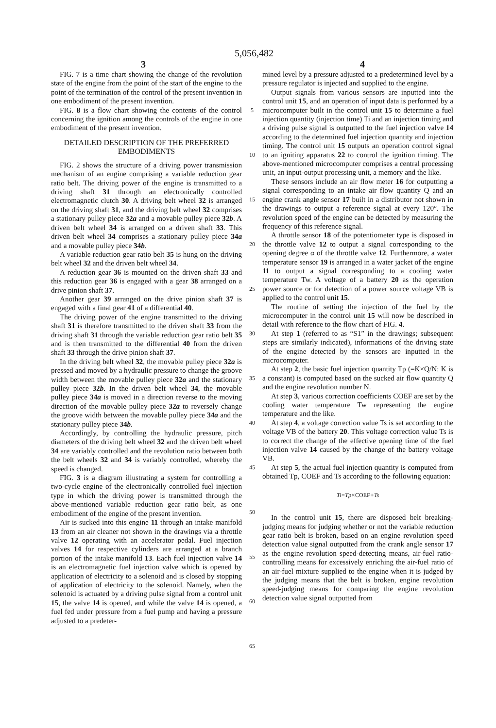5,056,482
3 4
FIG. 7 is a time chart showing the change of the revolution state of the engine from the point of the start of the engine to the point of the termination of the control of the present invention in one embodiment of the present invention.
FIG. 8 is a flow chart showing the contents of the control concerning the ignition among the controls of the engine in one embodiment of the present invention.
DETAILED DESCRIPTION OF THE PREFERRED EMBODIMENTS
FIG. 2 shows the structure of a driving power transmission mechanism of an engine comprising a variable reduction gear ratio belt. The driving power of the engine is transmitted to a driving shaft 31 through an electronically controlled electromagnetic clutch 30. A driving belt wheel 32 is arranged on the driving shaft 31, and the driving belt wheel 32 comprises a stationary pulley piece 32a and a movable pulley piece 32b. A driven belt wheel 34 is arranged on a driven shaft 33. This driven belt wheel 34 comprises a stationary pulley piece 34a and a movable pulley piece 34b.
A variable reduction gear ratio belt 35 is hung on the driving belt wheel 32 and the driven belt wheel 34.
A reduction gear 36 is mounted on the driven shaft 33 and this reduction gear 36 is engaged with a gear 38 arranged on a drive pinion shaft 37.
Another gear 39 arranged on the drive pinion shaft 37 is engaged with a final gear 41 of a differential 40.
The driving power of the engine transmitted to the driving shaft 31 is therefore transmitted to the driven shaft 33 from the driving shaft 31 through the variable reduction gear ratio belt 35 and is then transmitted to the differential 40 from the driven shaft 33 through the drive pinion shaft 37.
In the driving belt wheel 32, the movable pulley piece 32a is pressed and moved by a hydraulic pressure to change the groove width between the movable pulley piece 32a and the stationary pulley piece 32b. In the driven belt wheel 34, the movable pulley piece 34a is moved in a direction reverse to the moving direction of the movable pulley piece 32a to reversely change the groove width between the movable pulley piece 34a and the stationary pulley piece 34b.
Accordingly, by controlling the hydraulic pressure, pitch diameters of the driving belt wheel 32 and the driven belt wheel 34 are variably controlled and the revolution ratio between both the belt wheels 32 and 34 is variably controlled, whereby the speed is changed.
FIG. 3 is a diagram illustrating a system for controlling a two-cycle engine of the electronically controlled fuel injection type in which the driving power is transmitted through the above-mentioned variable reduction gear ratio belt, as one embodiment of the engine of the present invention.
Air is sucked into this engine 11 through an intake manifold 13 from an air cleaner not shown in the drawings via a throttle valve 12 operating with an accelerator pedal. Fuel injection valves 14 for respective cylinders are arranged at a branch portion of the intake manifold 13. Each fuel injection valve 14 is an electromagnetic fuel injection valve which is opened by application of electricity to a solenoid and is closed by stopping of application of electricity to the solenoid. Namely, when the solenoid is actuated by a driving pulse signal from a control unit 15, the valve 14 is opened, and while the valve 14 is opened, a fuel fed under pressure from a fuel pump and having a pressure adjusted to a predeter-
5
10
15
20
25
30
35
40
45
50
55
60
65
mined level by a pressure adjusted to a predetermined level by a pressure regulator is injected and supplied to the engine.
Output signals from various sensors are inputted into the control unit 15, and an operation of input data is performed by a microcomputer built in the control unit 15 to determine a fuel injection quantity (injection time) Ti and an injection timing and a driving pulse signal is outputted to the fuel injection valve 14 according to the determined fuel injection quantity and injection timing. The control unit 15 outputs an operation control signal to an igniting apparatus 22 to control the ignition timing. The above-mentioned microcomputer comprises a central processing unit, an input-output processing unit, a memory and the like.
These sensors include an air flow meter 16 for outputting a signal corresponding to an intake air flow quantity Q and an engine crank angle sensor 17 built in a distributor not shown in the drawings to output a reference signal at every 120°. The revolution speed of the engine can be detected by measuring the frequency of this reference signal.
A throttle sensor 18 of the potentiometer type is disposed in the throttle valve 12 to output a signal corresponding to the opening degree α of the throttle valve 12. Furthermore, a water temperature sensor 19 is arranged in a water jacket of the engine 11 to output a signal corresponding to a cooling water temperature Tw. A voltage of a battery 20 as the operation power source or for detection of a power source voltage VB is applied to the control unit 15.
The routine of setting the injection of the fuel by the microcomputer in the control unit 15 will now be described in detail with reference to the flow chart of FIG. 4.
At step 1 (referred to as “S1” in the drawings; subsequent steps are similarly indicated), informations of the driving state of the engine detected by the sensors are inputted in the microcomputer.
At step 2, the basic fuel injection quantity Tp (=K×Q/N: K is a constant) is computed based on the sucked air flow quantity Q and the engine revolution number N.
At step 3, various correction coefficients COEF are set by the cooling water temperature Tw representing the engine temperature and the like.
At step 4, a voltage correction value Ts is set according to the voltage VB of the battery 20. This voltage correction value Ts is to correct the change of the effective opening time of the fuel injection valve 14 caused by the change of the battery voltage VB.
At step 5, the actual fuel injection quantity is computed from obtained Tp, COEF and Ts according to the following equation:
Ti=Tp×COEF+Ts
In the control unit 15, there are disposed belt breaking-judging means for judging whether or not the variable reduction gear ratio belt is broken, based on an engine revolution speed detection value signal outputted from the crank angle sensor 17 as the engine revolution speed-detecting means, air-fuel ratio-controlling means for excessively enriching the air-fuel ratio of an air-fuel mixture supplied to the engine when it is judged by the judging means that the belt is broken, engine revolution speed-judging means for comparing the engine revolution detection value signal outputted from